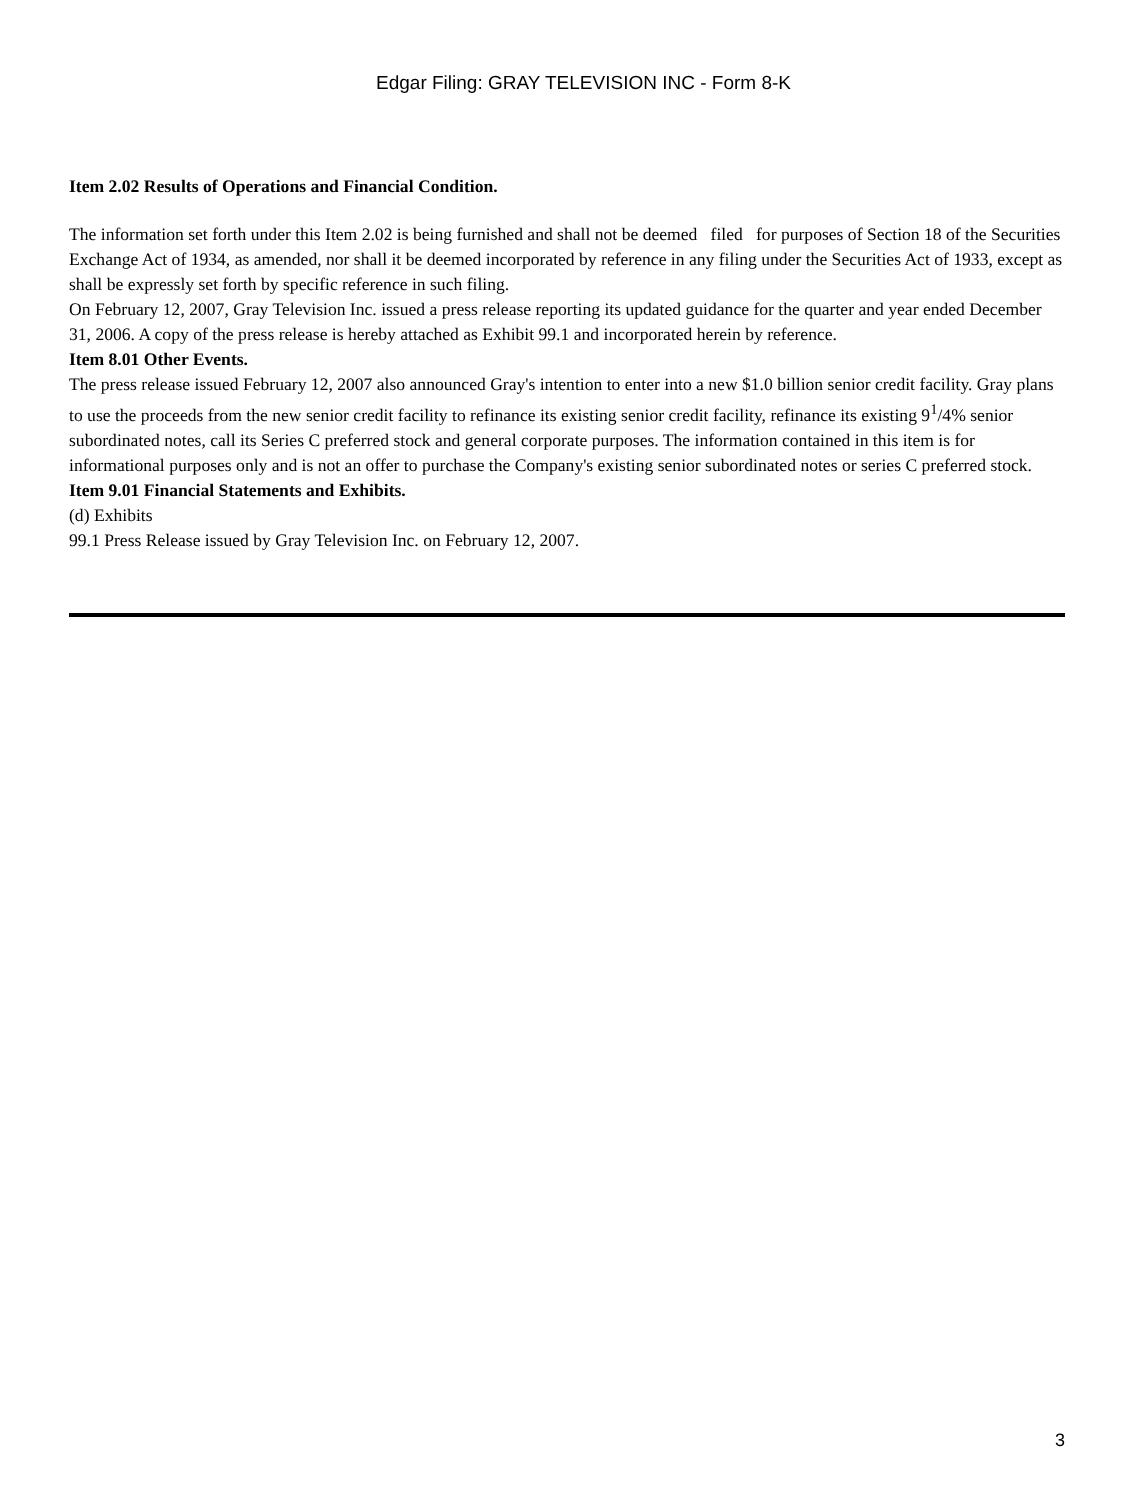Edgar Filing: GRAY TELEVISION INC - Form 8-K
Item 2.02 Results of Operations and Financial Condition.
The information set forth under this Item 2.02 is being furnished and shall not be deemed filed for purposes of Section 18 of the Securities Exchange Act of 1934, as amended, nor shall it be deemed incorporated by reference in any filing under the Securities Act of 1933, except as shall be expressly set forth by specific reference in such filing.
On February 12, 2007, Gray Television Inc. issued a press release reporting its updated guidance for the quarter and year ended December 31, 2006. A copy of the press release is hereby attached as Exhibit 99.1 and incorporated herein by reference.
Item 8.01 Other Events.
The press release issued February 12, 2007 also announced Gray's intention to enter into a new $1.0 billion senior credit facility. Gray plans to use the proceeds from the new senior credit facility to refinance its existing senior credit facility, refinance its existing 9<sup>1</sup>/4% senior subordinated notes, call its Series C preferred stock and general corporate purposes. The information contained in this item is for informational purposes only and is not an offer to purchase the Company's existing senior subordinated notes or series C preferred stock.
Item 9.01 Financial Statements and Exhibits.
(d) Exhibits
99.1 Press Release issued by Gray Television Inc. on February 12, 2007.
3